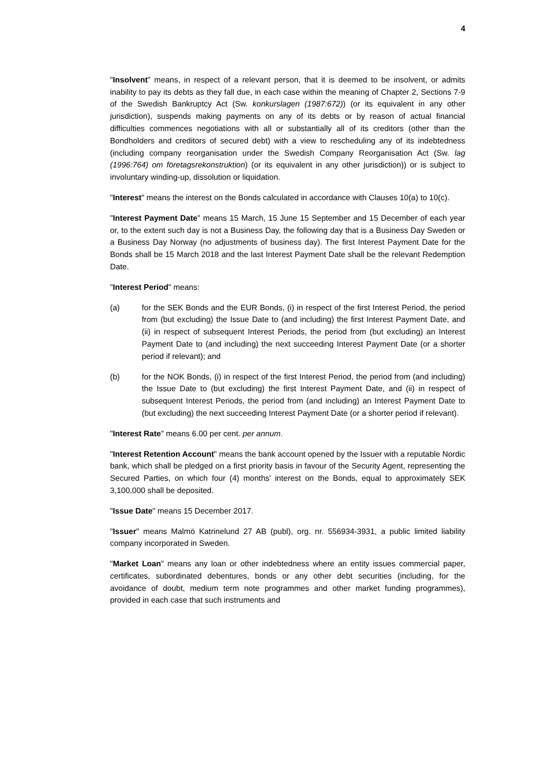4
"Insolvent" means, in respect of a relevant person, that it is deemed to be insolvent, or admits inability to pay its debts as they fall due, in each case within the meaning of Chapter 2, Sections 7-9 of the Swedish Bankruptcy Act (Sw. konkurslagen (1987:672)) (or its equivalent in any other jurisdiction), suspends making payments on any of its debts or by reason of actual financial difficulties commences negotiations with all or substantially all of its creditors (other than the Bondholders and creditors of secured debt) with a view to rescheduling any of its indebtedness (including company reorganisation under the Swedish Company Reorganisation Act (Sw. lag (1996:764) om företagsrekonstruktion) (or its equivalent in any other jurisdiction)) or is subject to involuntary winding-up, dissolution or liquidation.
"Interest" means the interest on the Bonds calculated in accordance with Clauses 10(a) to 10(c).
"Interest Payment Date" means 15 March, 15 June 15 September and 15 December of each year or, to the extent such day is not a Business Day, the following day that is a Business Day Sweden or a Business Day Norway (no adjustments of business day). The first Interest Payment Date for the Bonds shall be 15 March 2018 and the last Interest Payment Date shall be the relevant Redemption Date.
"Interest Period" means:
(a) for the SEK Bonds and the EUR Bonds, (i) in respect of the first Interest Period, the period from (but excluding) the Issue Date to (and including) the first Interest Payment Date, and (ii) in respect of subsequent Interest Periods, the period from (but excluding) an Interest Payment Date to (and including) the next succeeding Interest Payment Date (or a shorter period if relevant); and
(b) for the NOK Bonds, (i) in respect of the first Interest Period, the period from (and including) the Issue Date to (but excluding) the first Interest Payment Date, and (ii) in respect of subsequent Interest Periods, the period from (and including) an Interest Payment Date to (but excluding) the next succeeding Interest Payment Date (or a shorter period if relevant).
"Interest Rate" means 6.00 per cent. per annum.
"Interest Retention Account" means the bank account opened by the Issuer with a reputable Nordic bank, which shall be pledged on a first priority basis in favour of the Security Agent, representing the Secured Parties, on which four (4) months' interest on the Bonds, equal to approximately SEK 3,100,000 shall be deposited.
"Issue Date" means 15 December 2017.
"Issuer" means Malmö Katrinelund 27 AB (publ), org. nr. 556934-3931, a public limited liability company incorporated in Sweden.
"Market Loan" means any loan or other indebtedness where an entity issues commercial paper, certificates, subordinated debentures, bonds or any other debt securities (including, for the avoidance of doubt, medium term note programmes and other market funding programmes), provided in each case that such instruments and